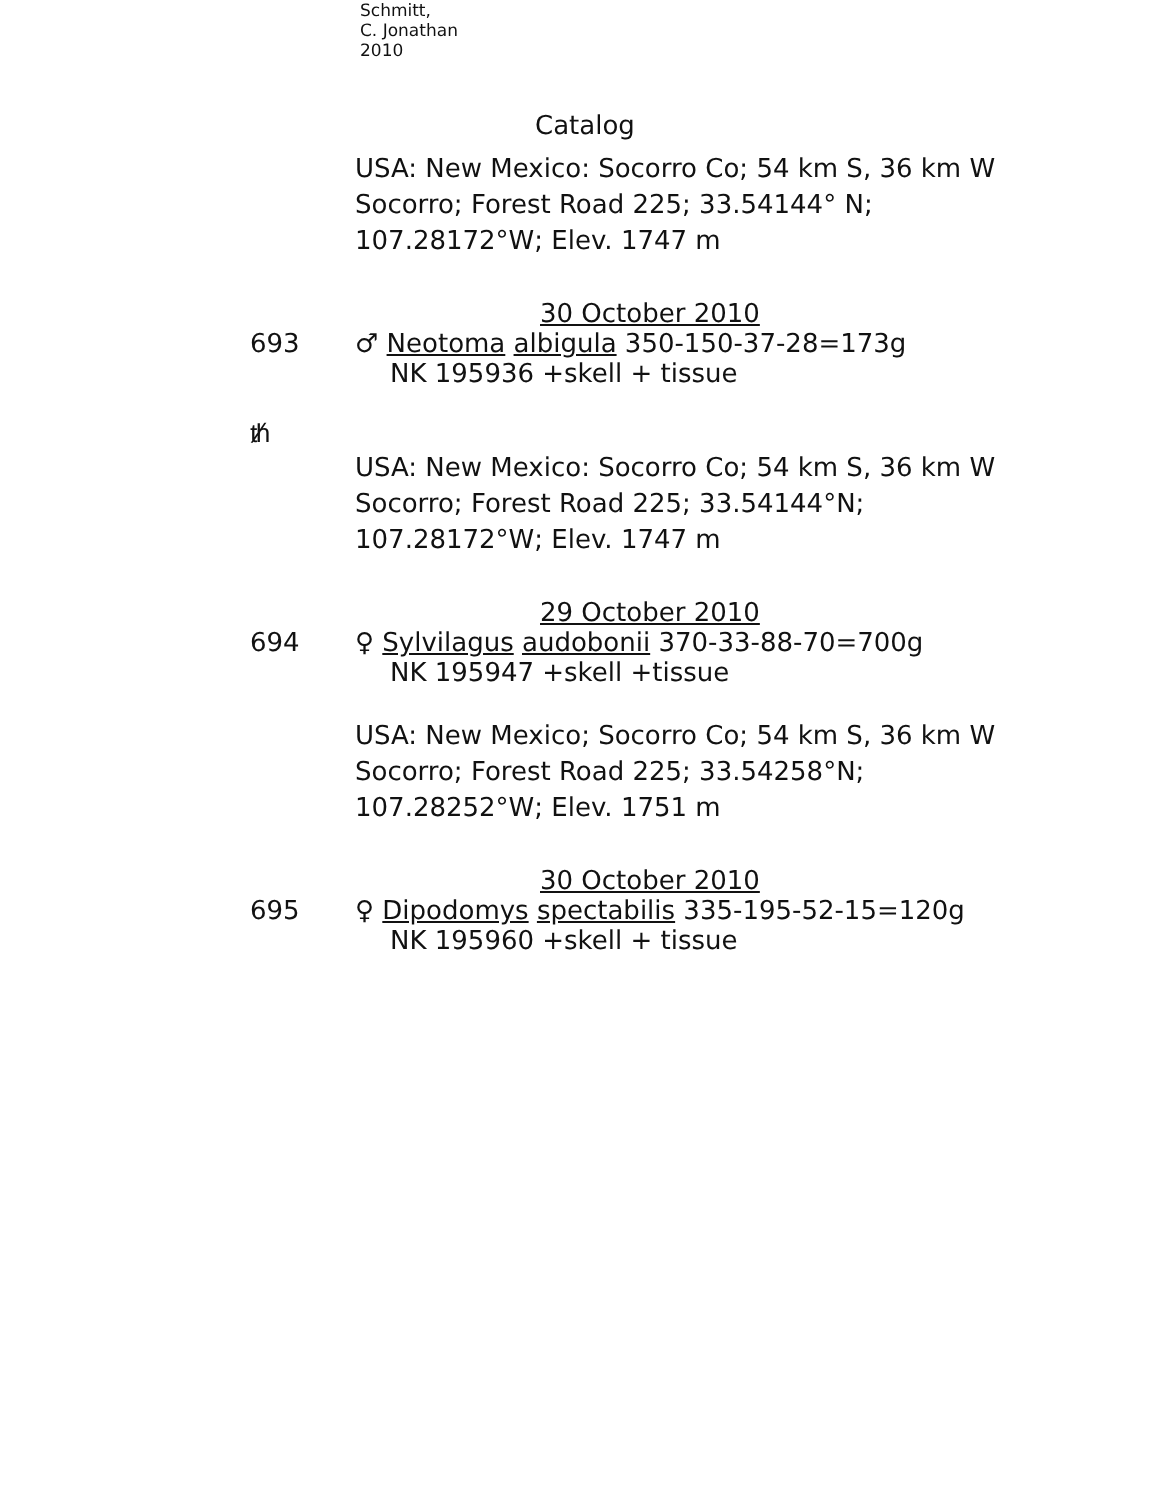Schmitt,
C. Jonathan
2010
Catalog
USA: New Mexico: Socorro Co; 54 km S, 36 km W Socorro; Forest Road 225; 33.54144° N; 107.28172°W; Elev. 1747 m
30 October 2010
693 ♂ Neotoma albigula 350-150-37-28=173g
NK 195936 +skell + tissue
ᵺ
USA: New Mexico: Socorro Co; 54 km S, 36 km W Socorro; Forest Road 225; 33.54144°N; 107.28172°W; Elev. 1747 m
29 October 2010
694 ♀ Sylvilagus audobonii 370-33-88-70=700g
NK 195947 +skell +tissue
USA: New Mexico; Socorro Co; 54 km S, 36 km W Socorro; Forest Road 225; 33.54258°N; 107.28252°W; Elev. 1751 m
30 October 2010
695 ♀ Dipodomys spectabilis 335-195-52-15=120g
NK 195960 +skell + tissue